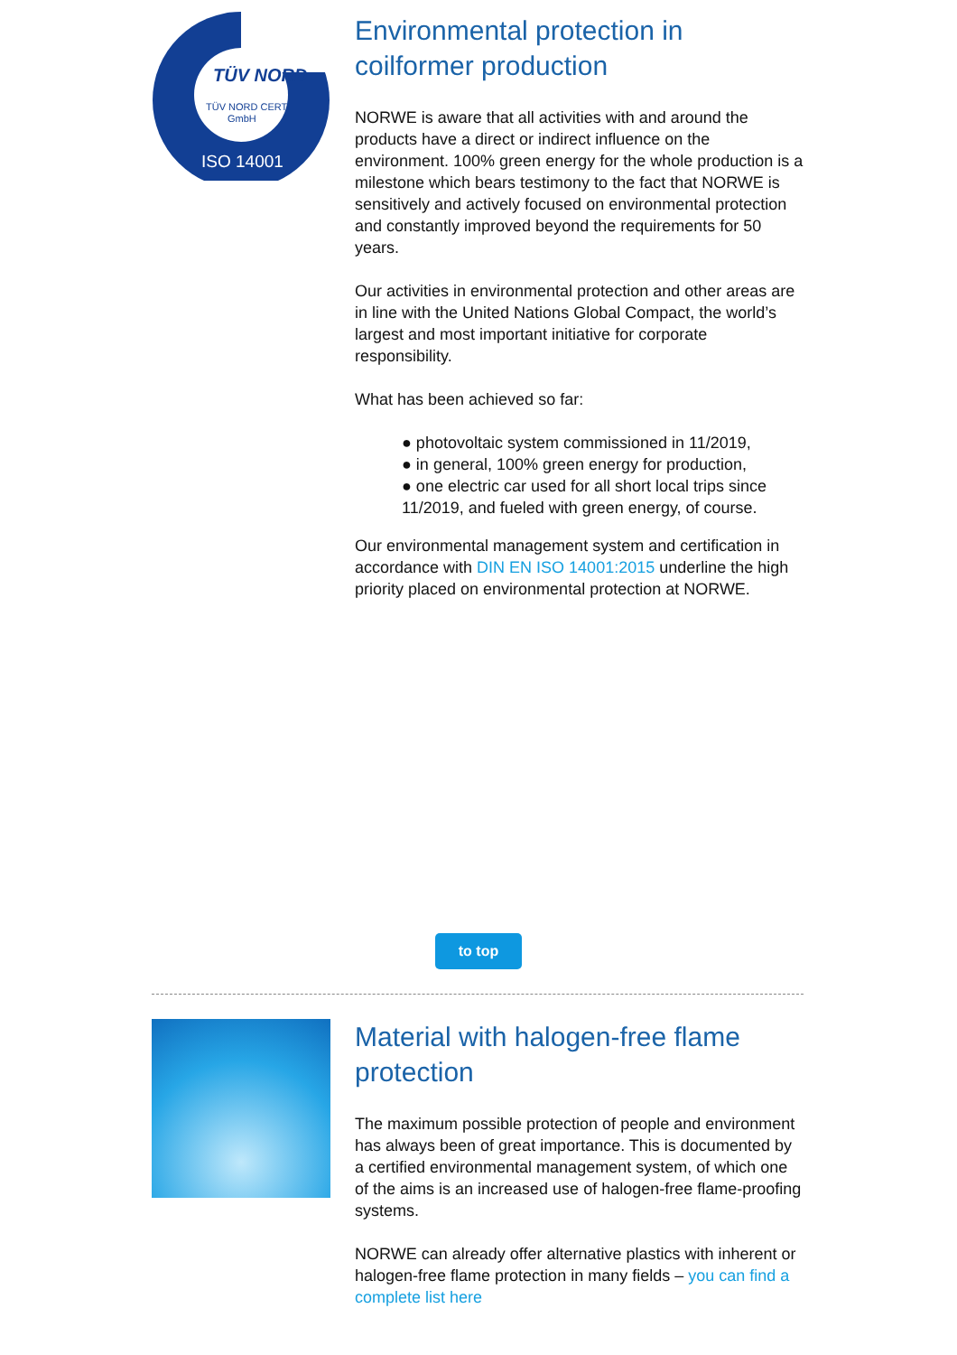TÜV NORD
TÜV NORD CERT
GmbH
ISO 14001
Environmental protection in coilformer production
NORWE is aware that all activities with and around the products have a direct or indirect influence on the environment. 100% green energy for the whole production is a milestone which bears testimony to the fact that NORWE is sensitively and actively focused on environmental protection and constantly improved beyond the requirements for 50 years.
Our activities in environmental protection and other areas are in line with the United Nations Global Compact, the world’s largest and most important initiative for corporate responsibility.
What has been achieved so far:
● photovoltaic system commissioned in 11/2019,
● in general, 100% green energy for production,
● one electric car used for all short local trips since 11/2019, and fueled with green energy, of course.
Our environmental management system and certification in accordance with DIN EN ISO 14001:2015 underline the high priority placed on environmental protection at NORWE.
to top
Material with halogen-free flame protection
The maximum possible protection of people and environment has always been of great importance. This is documented by a certified environmental management system, of which one of the aims is an increased use of halogen-free flame-proofing systems.
NORWE can already offer alternative plastics with inherent or halogen-free flame protection in many fields – you can find a complete list here